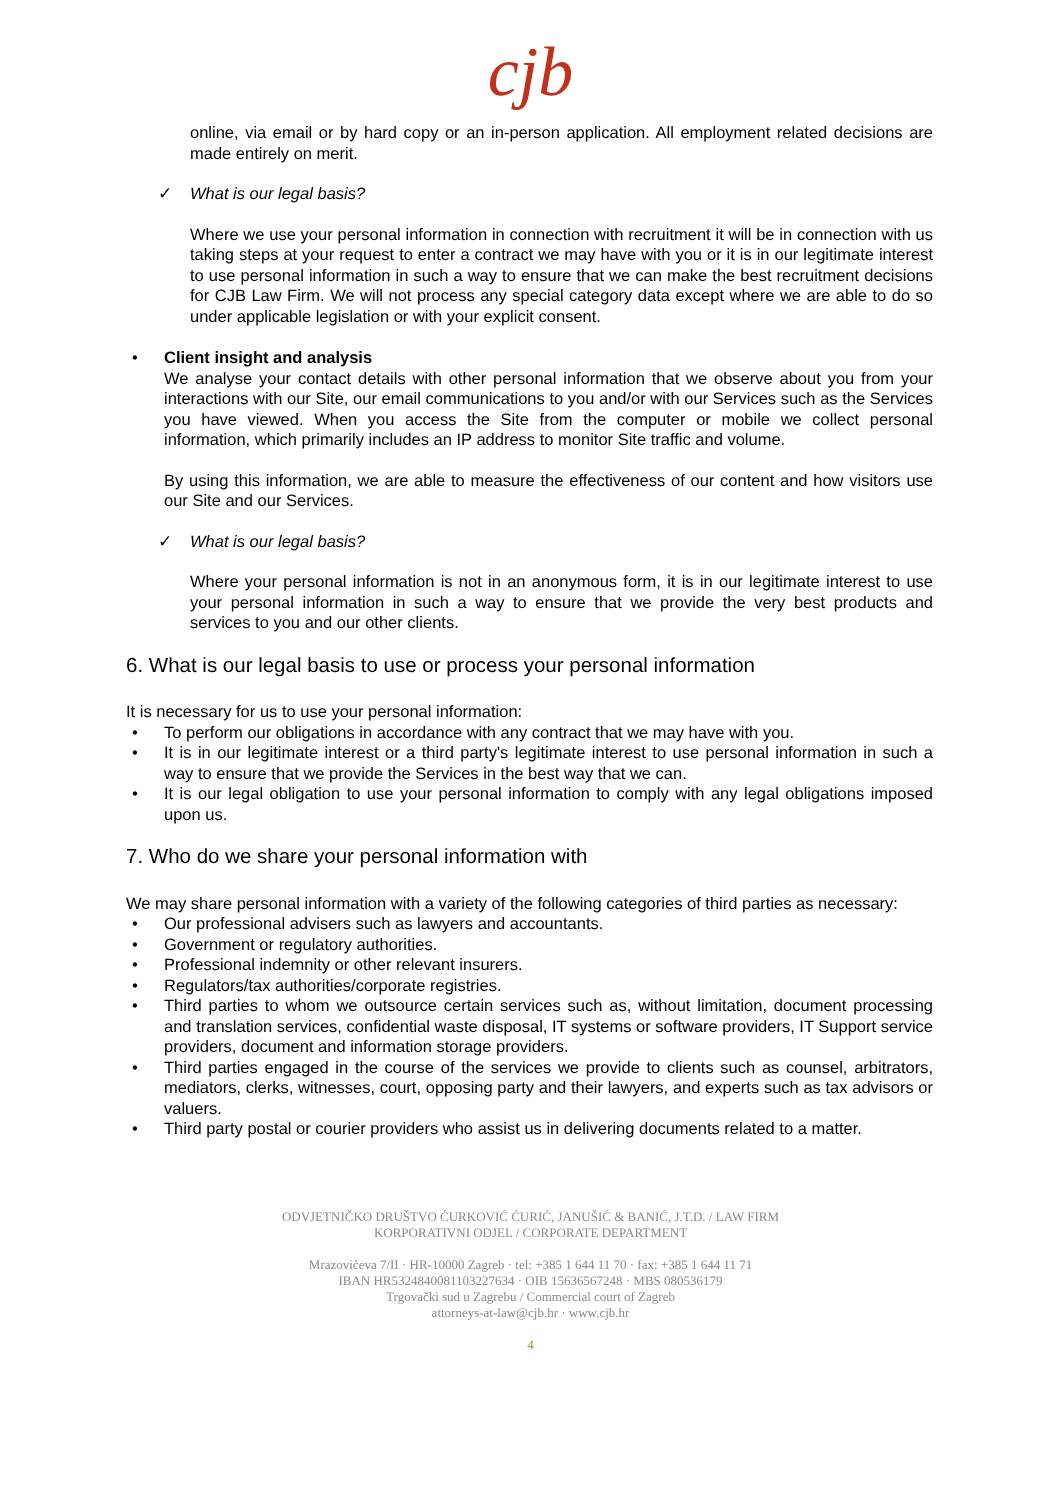cjb
online, via email or by hard copy or an in-person application. All employment related decisions are made entirely on merit.
✓ What is our legal basis?
Where we use your personal information in connection with recruitment it will be in connection with us taking steps at your request to enter a contract we may have with you or it is in our legitimate interest to use personal information in such a way to ensure that we can make the best recruitment decisions for CJB Law Firm. We will not process any special category data except where we are able to do so under applicable legislation or with your explicit consent.
• Client insight and analysis
We analyse your contact details with other personal information that we observe about you from your interactions with our Site, our email communications to you and/or with our Services such as the Services you have viewed. When you access the Site from the computer or mobile we collect personal information, which primarily includes an IP address to monitor Site traffic and volume.
By using this information, we are able to measure the effectiveness of our content and how visitors use our Site and our Services.
✓ What is our legal basis?
Where your personal information is not in an anonymous form, it is in our legitimate interest to use your personal information in such a way to ensure that we provide the very best products and services to you and our other clients.
6. What is our legal basis to use or process your personal information
It is necessary for us to use your personal information:
• To perform our obligations in accordance with any contract that we may have with you.
• It is in our legitimate interest or a third party's legitimate interest to use personal information in such a way to ensure that we provide the Services in the best way that we can.
• It is our legal obligation to use your personal information to comply with any legal obligations imposed upon us.
7. Who do we share your personal information with
We may share personal information with a variety of the following categories of third parties as necessary:
• Our professional advisers such as lawyers and accountants.
• Government or regulatory authorities.
• Professional indemnity or other relevant insurers.
• Regulators/tax authorities/corporate registries.
• Third parties to whom we outsource certain services such as, without limitation, document processing and translation services, confidential waste disposal, IT systems or software providers, IT Support service providers, document and information storage providers.
• Third parties engaged in the course of the services we provide to clients such as counsel, arbitrators, mediators, clerks, witnesses, court, opposing party and their lawyers, and experts such as tax advisors or valuers.
• Third party postal or courier providers who assist us in delivering documents related to a matter.
ODVJETNIČKO DRUŠTVO ĆURKOVIĆ ĆURIĆ, JANUŠIĆ & BANIĆ, J.T.D. / LAW FIRM
KORPORATIVNI ODJEL / CORPORATE DEPARTMENT
Mrazovićeva 7/II · HR-10000 Zagreb · tel: +385 1 644 11 70 · fax: +385 1 644 11 71
IBAN HR5324840081103227634 · OIB 15636567248 · MBS 080536179
Trgovački sud u Zagrebu / Commercial court of Zagreb
attorneys-at-law@cjb.hr · www.cjb.hr
4